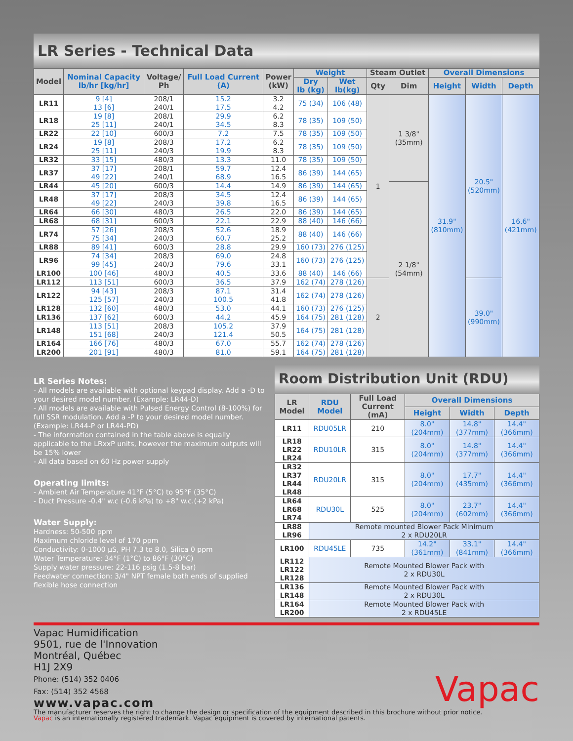LR Series - Technical Data
| Model | Nominal Capacity lb/hr [kg/hr] | Voltage/ Ph | Full Load Current (A) | Power (kW) | Weight | | Steam Outlet | | Overall Dimensions | | |
| --- | --- | --- | --- | --- | --- | --- | --- | --- | --- | --- | --- |
| | | | | | Dry lb (kg) | Wet lb(kg) | Qty | Dim | Height | Width | Depth |
| LR11 | 9 [4] 13 [6] | 208/1 240/1 | 15.2 17.5 | 3.2 4.2 | 75 (34) | 106 (48) | 1 | 1 3/8" (35mm) | 31.9" (810mm) | 20.5" (520mm) | 16.6" (421mm) |
| LR18 | 19 [8] 25 [11] | 208/1 240/1 | 29.9 34.5 | 6.2 8.3 | 78 (35) | 109 (50) | | | | | |
| LR22 | 22 [10] | 600/3 | 7.2 | 7.5 | 78 (35) | 109 (50) | | | | | |
| LR24 | 19 [8] 25 [11] | 208/3 240/3 | 17.2 19.9 | 6.2 8.3 | 78 (35) | 109 (50) | | | | | |
| LR32 | 33 [15] | 480/3 | 13.3 | 11.0 | 78 (35) | 109 (50) | | | | | |
| LR37 | 37 [17] 49 [22] | 208/1 240/1 | 59.7 68.9 | 12.4 16.5 | 86 (39) | 144 (65) | | | | | |
| LR44 | 45 [20] | 600/3 | 14.4 | 14.9 | 86 (39) | 144 (65) | | 2 1/8" (54mm) | | | |
| LR48 | 37 [17] 49 [22] | 208/3 240/3 | 34.5 39.8 | 12.4 16.5 | 86 (39) | 144 (65) | | | | | |
| LR64 | 66 [30] | 480/3 | 26.5 | 22.0 | 86 (39) | 144 (65) | | | | | |
| LR68 | 68 [31] | 600/3 | 22.1 | 22.9 | 88 (40) | 146 (66) | | | | | |
| LR74 | 57 [26] 75 [34] | 208/3 240/3 | 52.6 60.7 | 18.9 25.2 | 88 (40) | 146 (66) | | | | | |
| LR88 | 89 [41] | 600/3 | 28.8 | 29.9 | 160 (73) | 276 (125) | | | | | |
| LR96 | 74 [34] 99 [45] | 208/3 240/3 | 69.0 79.6 | 24.8 33.1 | 160 (73) | 276 (125) | | | | | |
| LR100 | 100 [46] | 480/3 | 40.5 | 33.6 | 88 (40) | 146 (66) | | | | | |
| LR112 | 113 [51] | 600/3 | 36.5 | 37.9 | 162 (74) | 278 (126) | 2 | | | 39.0" (990mm) | |
| LR122 | 94 [43] 125 [57] | 208/3 240/3 | 87.1 100.5 | 31.4 41.8 | 162 (74) | 278 (126) | | | | | |
| LR128 | 132 [60] | 480/3 | 53.0 | 44.1 | 160 (73) | 276 (125) | | | | | |
| LR136 | 137 [62] | 600/3 | 44.2 | 45.9 | 164 (75) | 281 (128) | | | | | |
| LR148 | 113 [51] 151 [68] | 208/3 240/3 | 105.2 121.4 | 37.9 50.5 | 164 (75) | 281 (128) | | | | | |
| LR164 | 166 [76] | 480/3 | 67.0 | 55.7 | 162 (74) | 278 (126) | | | | | |
| LR200 | 201 [91] | 480/3 | 81.0 | 59.1 | 164 (75) | 281 (128) | | | | | |
LR Series Notes:
- All models are available with optional keypad display. Add a -D to your desired model number. (Example: LR44-D)
- All models are available with Pulsed Energy Control (8-100%) for full SSR modulation. Add a -P to your desired model number. (Example: LR44-P or LR44-PD)
- The information contained in the table above is equally applicable to the LRxxP units, however the maximum outputs will be 15% lower
- All data based on 60 Hz power supply
Operating limits:
- Ambient Air Temperature 41°F (5°C) to 95°F (35°C)
- Duct Pressure -0.4" w.c (-0.6 kPa) to +8" w.c.(+2 kPa)
Water Supply:
Hardness: 50-500 ppm
Maximum chloride level of 170 ppm
Conductivity: 0-1000 µS, PH 7.3 to 8.0, Silica 0 ppm
Water Temperature: 34°F (1°C) to 86°F (30°C)
Supply water pressure: 22-116 psig (1.5-8 bar)
Feedwater connection: 3/4" NPT female both ends of supplied flexible hose connection
Room Distribution Unit (RDU)
| LR Model | RDU Model | Full Load Current (mA) | Overall Dimensions | | |
| --- | --- | --- | --- | --- | --- |
| | | | Height | Width | Depth |
| LR11 | RDU05LR | 210 | 8.0" (204mm) | 14.8" (377mm) | 14.4" (366mm) |
| LR18 LR22 LR24 | RDU10LR | 315 | 8.0" (204mm) | 14.8" (377mm) | 14.4" (366mm) |
| LR32 LR37 LR44 LR48 | RDU20LR | 315 | 8.0" (204mm) | 17.7" (435mm) | 14.4" (366mm) |
| LR64 LR68 LR74 | RDU30L | 525 | 8.0" (204mm) | 23.7" (602mm) | 14.4" (366mm) |
| LR88 LR96 | Remote mounted Blower Pack Minimum 2 x RDU20LR | | | | |
| LR100 | RDU45LE | 735 | 14.2" (361mm) | 33.1" (841mm) | 14.4" (366mm) |
| LR112 LR122 LR128 | Remote Mounted Blower Pack with 2 x RDU30L | | | | |
| LR136 LR148 | Remote Mounted Blower Pack with 2 x RDU30L | | | | |
| LR164 LR200 | Remote Mounted Blower Pack with 2 x RDU45LE | | | | |
Vapac Humidification
9501, rue de l'Innovation
Montréal, Québec
H1J 2X9
Phone: (514) 352 0406
Fax: (514) 352 4568
www.vapac.com
Vapac
The manufacturer reserves the right to change the design or specification of the equipment described in this brochure without prior notice.
Vapac is an internationally registered trademark. Vapac equipment is covered by international patents.